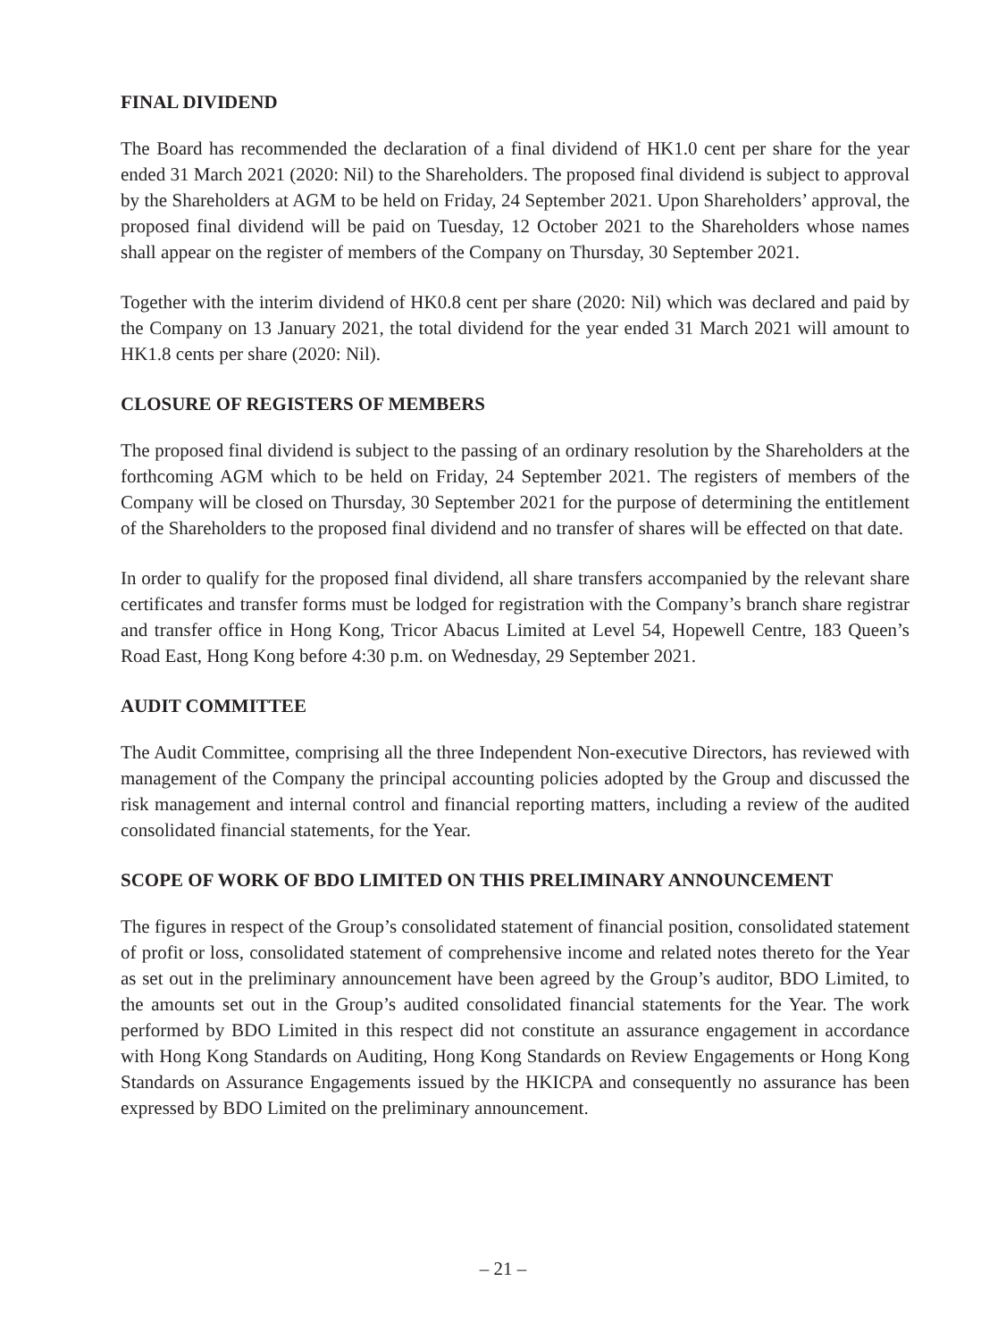FINAL DIVIDEND
The Board has recommended the declaration of a final dividend of HK1.0 cent per share for the year ended 31 March 2021 (2020: Nil) to the Shareholders. The proposed final dividend is subject to approval by the Shareholders at AGM to be held on Friday, 24 September 2021. Upon Shareholders’ approval, the proposed final dividend will be paid on Tuesday, 12 October 2021 to the Shareholders whose names shall appear on the register of members of the Company on Thursday, 30 September 2021.
Together with the interim dividend of HK0.8 cent per share (2020: Nil) which was declared and paid by the Company on 13 January 2021, the total dividend for the year ended 31 March 2021 will amount to HK1.8 cents per share (2020: Nil).
CLOSURE OF REGISTERS OF MEMBERS
The proposed final dividend is subject to the passing of an ordinary resolution by the Shareholders at the forthcoming AGM which to be held on Friday, 24 September 2021. The registers of members of the Company will be closed on Thursday, 30 September 2021 for the purpose of determining the entitlement of the Shareholders to the proposed final dividend and no transfer of shares will be effected on that date.
In order to qualify for the proposed final dividend, all share transfers accompanied by the relevant share certificates and transfer forms must be lodged for registration with the Company’s branch share registrar and transfer office in Hong Kong, Tricor Abacus Limited at Level 54, Hopewell Centre, 183 Queen’s Road East, Hong Kong before 4:30 p.m. on Wednesday, 29 September 2021.
AUDIT COMMITTEE
The Audit Committee, comprising all the three Independent Non-executive Directors, has reviewed with management of the Company the principal accounting policies adopted by the Group and discussed the risk management and internal control and financial reporting matters, including a review of the audited consolidated financial statements, for the Year.
SCOPE OF WORK OF BDO LIMITED ON THIS PRELIMINARY ANNOUNCEMENT
The figures in respect of the Group’s consolidated statement of financial position, consolidated statement of profit or loss, consolidated statement of comprehensive income and related notes thereto for the Year as set out in the preliminary announcement have been agreed by the Group’s auditor, BDO Limited, to the amounts set out in the Group’s audited consolidated financial statements for the Year. The work performed by BDO Limited in this respect did not constitute an assurance engagement in accordance with Hong Kong Standards on Auditing, Hong Kong Standards on Review Engagements or Hong Kong Standards on Assurance Engagements issued by the HKICPA and consequently no assurance has been expressed by BDO Limited on the preliminary announcement.
– 21 –